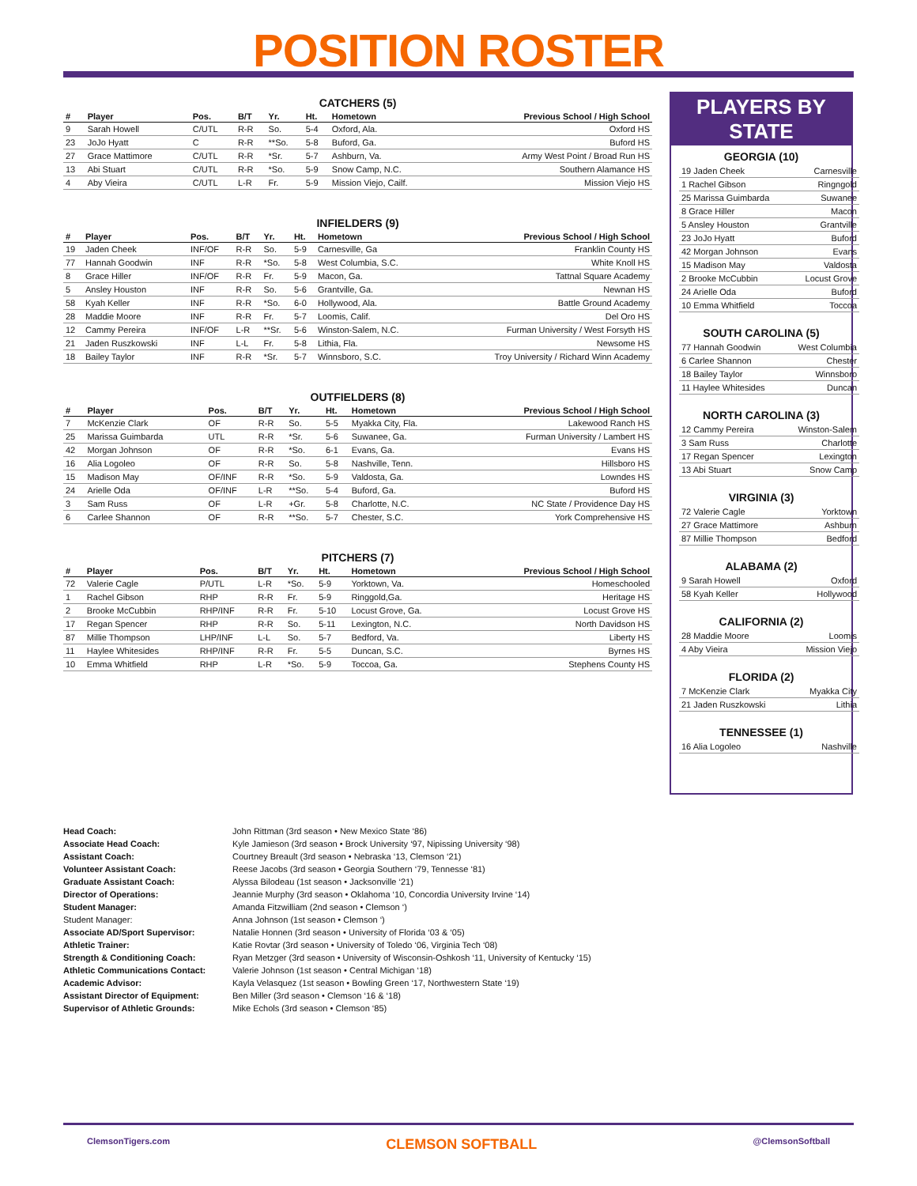POSITION ROSTER
CATCHERS (5)
| # | Player | Pos. | B/T | Yr. | Ht. | Hometown | Previous School / High School |
| --- | --- | --- | --- | --- | --- | --- | --- |
| 9 | Sarah Howell | C/UTL | R-R | So. | 5-4 | Oxford, Ala. | Oxford HS |
| 23 | JoJo Hyatt | C | R-R | **So. | 5-8 | Buford, Ga. | Buford HS |
| 27 | Grace Mattimore | C/UTL | R-R | *Sr. | 5-7 | Ashburn, Va. | Army West Point / Broad Run HS |
| 13 | Abi Stuart | C/UTL | R-R | *So. | 5-9 | Snow Camp, N.C. | Southern Alamance HS |
| 4 | Aby Vieira | C/UTL | L-R | Fr. | 5-9 | Mission Viejo, Cailf. | Mission Viejo HS |
INFIELDERS (9)
| # | Player | Pos. | B/T | Yr. | Ht. | Hometown | Previous School / High School |
| --- | --- | --- | --- | --- | --- | --- | --- |
| 19 | Jaden Cheek | INF/OF | R-R | So. | 5-9 | Carnesville, Ga | Franklin County HS |
| 77 | Hannah Goodwin | INF | R-R | *So. | 5-8 | West Columbia, S.C. | White Knoll HS |
| 8 | Grace Hiller | INF/OF | R-R | Fr. | 5-9 | Macon, Ga. | Tattnal Square Academy |
| 5 | Ansley Houston | INF | R-R | So. | 5-6 | Grantville, Ga. | Newnan HS |
| 58 | Kyah Keller | INF | R-R | *So. | 6-0 | Hollywood, Ala. | Battle Ground Academy |
| 28 | Maddie Moore | INF | R-R | Fr. | 5-7 | Loomis, Calif. | Del Oro HS |
| 12 | Cammy Pereira | INF/OF | L-R | **Sr. | 5-6 | Winston-Salem, N.C. | Furman University / West Forsyth HS |
| 21 | Jaden Ruszkowski | INF | L-L | Fr. | 5-8 | Lithia, Fla. | Newsome HS |
| 18 | Bailey Taylor | INF | R-R | *Sr. | 5-7 | Winnsboro, S.C. | Troy University / Richard Winn Academy |
OUTFIELDERS (8)
| # | Player | Pos. | B/T | Yr. | Ht. | Hometown | Previous School / High School |
| --- | --- | --- | --- | --- | --- | --- | --- |
| 7 | McKenzie Clark | OF | R-R | So. | 5-5 | Myakka City, Fla. | Lakewood Ranch HS |
| 25 | Marissa Guimbarda | UTL | R-R | *Sr. | 5-6 | Suwanee, Ga. | Furman University / Lambert HS |
| 42 | Morgan Johnson | OF | R-R | *So. | 6-1 | Evans, Ga. | Evans HS |
| 16 | Alia Logoleo | OF | R-R | So. | 5-8 | Nashville, Tenn. | Hillsboro HS |
| 15 | Madison May | OF/INF | R-R | *So. | 5-9 | Valdosta, Ga. | Lowndes HS |
| 24 | Arielle Oda | OF/INF | L-R | **So. | 5-4 | Buford, Ga. | Buford HS |
| 3 | Sam Russ | OF | L-R | +Gr. | 5-8 | Charlotte, N.C. | NC State / Providence Day HS |
| 6 | Carlee Shannon | OF | R-R | **So. | 5-7 | Chester, S.C. | York Comprehensive HS |
PITCHERS (7)
| # | Player | Pos. | B/T | Yr. | Ht. | Hometown | Previous School / High School |
| --- | --- | --- | --- | --- | --- | --- | --- |
| 72 | Valerie Cagle | P/UTL | L-R | *So. | 5-9 | Yorktown, Va. | Homeschooled |
| 1 | Rachel Gibson | RHP | R-R | Fr. | 5-9 | Ringgold,Ga. | Heritage HS |
| 2 | Brooke McCubbin | RHP/INF | R-R | Fr. | 5-10 | Locust Grove, Ga. | Locust Grove HS |
| 17 | Regan Spencer | RHP | R-R | So. | 5-11 | Lexington, N.C. | North Davidson HS |
| 87 | Millie Thompson | LHP/INF | L-L | So. | 5-7 | Bedford, Va. | Liberty HS |
| 11 | Haylee Whitesides | RHP/INF | R-R | Fr. | 5-5 | Duncan, S.C. | Byrnes HS |
| 10 | Emma Whitfield | RHP | L-R | *So. | 5-9 | Toccoa, Ga. | Stephens County HS |
PLAYERS BY STATE
GEORGIA (10)
| 19 Jaden Cheek | Carnesville |
| 1 Rachel Gibson | Ringngold |
| 25 Marissa Guimbarda | Suwanee |
| 8 Grace Hiller | Macon |
| 5 Ansley Houston | Grantville |
| 23 JoJo Hyatt | Buford |
| 42 Morgan Johnson | Evans |
| 15 Madison May | Valdosta |
| 2 Brooke McCubbin | Locust Grove |
| 24 Arielle Oda | Buford |
| 10 Emma Whitfield | Toccoa |
SOUTH CAROLINA (5)
| 77 Hannah Goodwin | West Columbia |
| 6 Carlee Shannon | Chester |
| 18 Bailey Taylor | Winnsboro |
| 11 Haylee Whitesides | Duncan |
NORTH CAROLINA (3)
| 12 Cammy Pereira | Winston-Salem |
| 3 Sam Russ | Charlotte |
| 17 Regan Spencer | Lexington |
| 13 Abi Stuart | Snow Camp |
VIRGINIA (3)
| 72 Valerie Cagle | Yorktown |
| 27 Grace Mattimore | Ashburn |
| 87 Millie Thompson | Bedford |
ALABAMA (2)
| 9 Sarah Howell | Oxford |
| 58 Kyah Keller | Hollywood |
CALIFORNIA (2)
| 28 Maddie Moore | Loomis |
| 4 Aby Vieira | Mission Viejo |
FLORIDA (2)
| 7 McKenzie Clark | Myakka City |
| 21 Jaden Ruszkowski | Lithia |
TENNESSEE (1)
| 16 Alia Logoleo | Nashville |
Head Coach: John Rittman (3rd season • New Mexico State ‘86) Associate Head Coach: Kyle Jamieson (3rd season • Brock University ‘97, Nipissing University ‘98) Assistant Coach: Courtney Breault (3rd season • Nebraska ‘13, Clemson ‘21) Volunteer Assistant Coach: Reese Jacobs (3rd season • Georgia Southern ‘79, Tennesse ‘81) Graduate Assistant Coach: Alyssa Bilodeau (1st season • Jacksonville ‘21) Director of Operations: Jeannie Murphy (3rd season • Oklahoma ‘10, Concordia University Irvine ‘14) Student Manager: Amanda Fitzwilliam (2nd season • Clemson ‘) Student Manager: Anna Johnson (1st season • Clemson ‘) Associate AD/Sport Supervisor: Natalie Honnen (3rd season • University of Florida ‘03 & ‘05) Athletic Trainer: Katie Rovtar (3rd season • University of Toledo ‘06, Virginia Tech ‘08) Strength & Conditioning Coach: Ryan Metzger (3rd season • University of Wisconsin-Oshkosh ‘11, University of Kentucky ‘15) Athletic Communications Contact: Valerie Johnson (1st season • Central Michigan ‘18) Academic Advisor: Kayla Velasquez (1st season • Bowling Green ‘17, Northwestern State ‘19) Assistant Director of Equipment: Ben Miller (3rd season • Clemson ‘16 & ‘18) Supervisor of Athletic Grounds: Mike Echols (3rd season • Clemson ‘85)
ClemsonTigers.com CLEMSON SOFTBALL @ClemsonSoftball